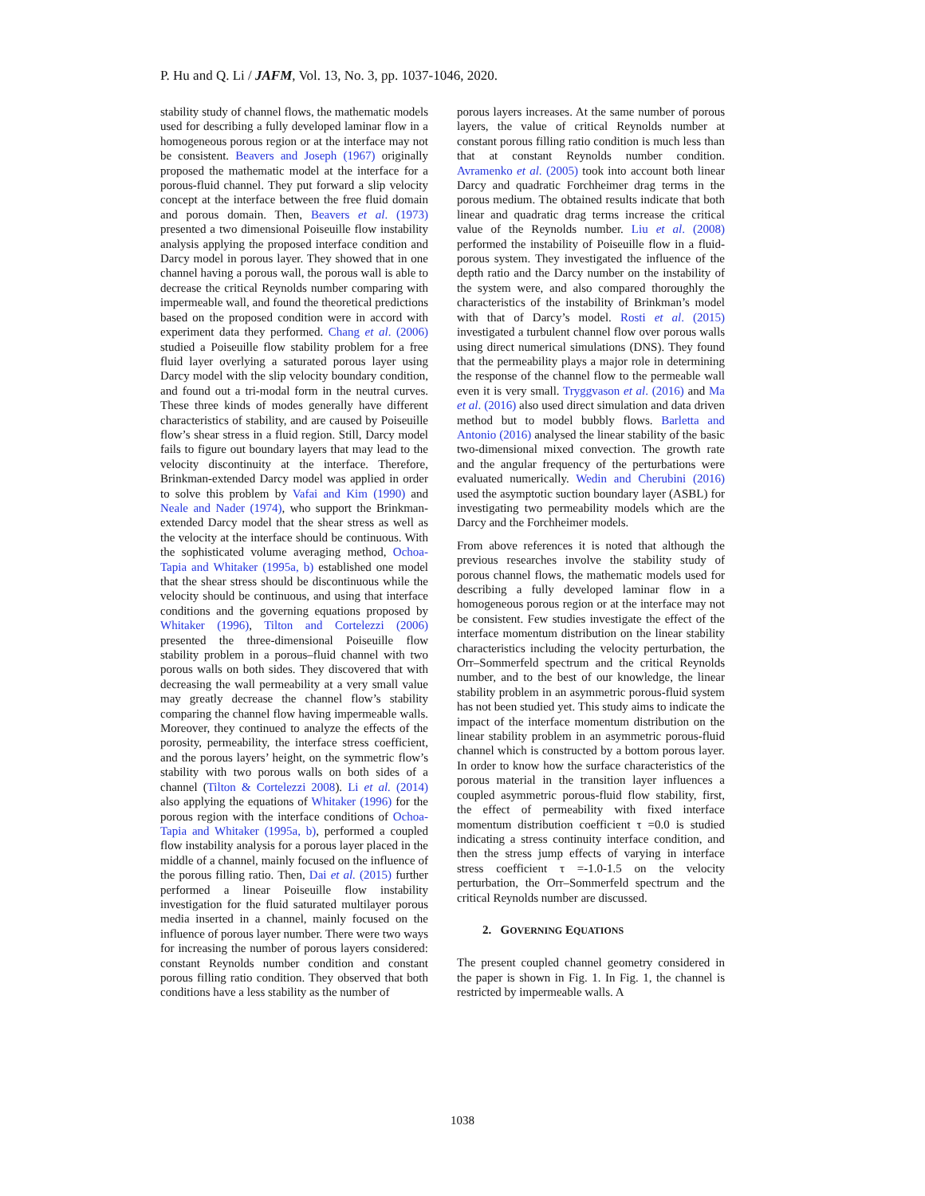P. Hu and Q. Li / JAFM, Vol. 13, No. 3, pp. 1037-1046, 2020.
stability study of channel flows, the mathematic models used for describing a fully developed laminar flow in a homogeneous porous region or at the interface may not be consistent. Beavers and Joseph (1967) originally proposed the mathematic model at the interface for a porous-fluid channel. They put forward a slip velocity concept at the interface between the free fluid domain and porous domain. Then, Beavers et al. (1973) presented a two dimensional Poiseuille flow instability analysis applying the proposed interface condition and Darcy model in porous layer. They showed that in one channel having a porous wall, the porous wall is able to decrease the critical Reynolds number comparing with impermeable wall, and found the theoretical predictions based on the proposed condition were in accord with experiment data they performed. Chang et al. (2006) studied a Poiseuille flow stability problem for a free fluid layer overlying a saturated porous layer using Darcy model with the slip velocity boundary condition, and found out a tri-modal form in the neutral curves. These three kinds of modes generally have different characteristics of stability, and are caused by Poiseuille flow’s shear stress in a fluid region. Still, Darcy model fails to figure out boundary layers that may lead to the velocity discontinuity at the interface. Therefore, Brinkman-extended Darcy model was applied in order to solve this problem by Vafai and Kim (1990) and Neale and Nader (1974), who support the Brinkman-extended Darcy model that the shear stress as well as the velocity at the interface should be continuous. With the sophisticated volume averaging method, Ochoa-Tapia and Whitaker (1995a, b) established one model that the shear stress should be discontinuous while the velocity should be continuous, and using that interface conditions and the governing equations proposed by Whitaker (1996), Tilton and Cortelezzi (2006) presented the three-dimensional Poiseuille flow stability problem in a porous–fluid channel with two porous walls on both sides. They discovered that with decreasing the wall permeability at a very small value may greatly decrease the channel flow’s stability comparing the channel flow having impermeable walls. Moreover, they continued to analyze the effects of the porosity, permeability, the interface stress coefficient, and the porous layers’ height, on the symmetric flow’s stability with two porous walls on both sides of a channel (Tilton & Cortelezzi 2008). Li et al. (2014) also applying the equations of Whitaker (1996) for the porous region with the interface conditions of Ochoa-Tapia and Whitaker (1995a, b), performed a coupled flow instability analysis for a porous layer placed in the middle of a channel, mainly focused on the influence of the porous filling ratio. Then, Dai et al. (2015) further performed a linear Poiseuille flow instability investigation for the fluid saturated multilayer porous media inserted in a channel, mainly focused on the influence of porous layer number. There were two ways for increasing the number of porous layers considered: constant Reynolds number condition and constant porous filling ratio condition. They observed that both conditions have a less stability as the number of
porous layers increases. At the same number of porous layers, the value of critical Reynolds number at constant porous filling ratio condition is much less than that at constant Reynolds number condition. Avramenko et al. (2005) took into account both linear Darcy and quadratic Forchheimer drag terms in the porous medium. The obtained results indicate that both linear and quadratic drag terms increase the critical value of the Reynolds number. Liu et al. (2008) performed the instability of Poiseuille flow in a fluid-porous system. They investigated the influence of the depth ratio and the Darcy number on the instability of the system were, and also compared thoroughly the characteristics of the instability of Brinkman’s model with that of Darcy’s model. Rosti et al. (2015) investigated a turbulent channel flow over porous walls using direct numerical simulations (DNS). They found that the permeability plays a major role in determining the response of the channel flow to the permeable wall even it is very small. Tryggvason et al. (2016) and Ma et al. (2016) also used direct simulation and data driven method but to model bubbly flows. Barletta and Antonio (2016) analysed the linear stability of the basic two-dimensional mixed convection. The growth rate and the angular frequency of the perturbations were evaluated numerically. Wedin and Cherubini (2016) used the asymptotic suction boundary layer (ASBL) for investigating two permeability models which are the Darcy and the Forchheimer models.
From above references it is noted that although the previous researches involve the stability study of porous channel flows, the mathematic models used for describing a fully developed laminar flow in a homogeneous porous region or at the interface may not be consistent. Few studies investigate the effect of the interface momentum distribution on the linear stability characteristics including the velocity perturbation, the Orr–Sommerfeld spectrum and the critical Reynolds number, and to the best of our knowledge, the linear stability problem in an asymmetric porous-fluid system has not been studied yet. This study aims to indicate the impact of the interface momentum distribution on the linear stability problem in an asymmetric porous-fluid channel which is constructed by a bottom porous layer. In order to know how the surface characteristics of the porous material in the transition layer influences a coupled asymmetric porous-fluid flow stability, first, the effect of permeability with fixed interface momentum distribution coefficient τ =0.0 is studied indicating a stress continuity interface condition, and then the stress jump effects of varying in interface stress coefficient τ =-1.0-1.5 on the velocity perturbation, the Orr–Sommerfeld spectrum and the critical Reynolds number are discussed.
2. GOVERNING EQUATIONS
The present coupled channel geometry considered in the paper is shown in Fig. 1. In Fig. 1, the channel is restricted by impermeable walls. A
1038